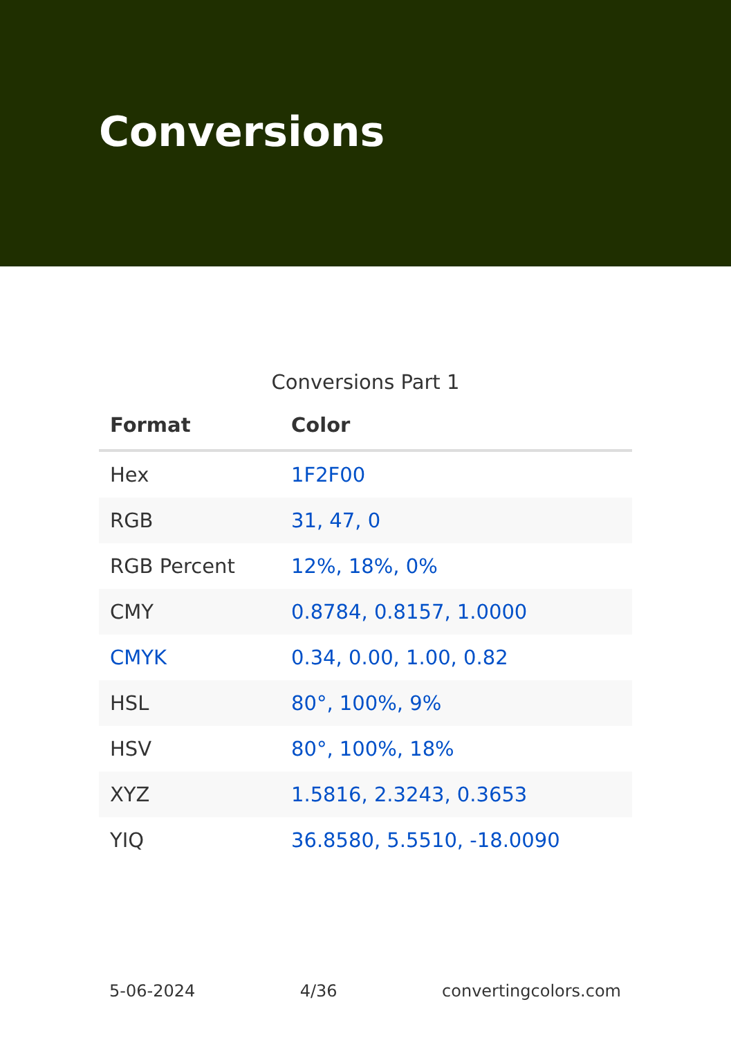Conversions
Conversions Part 1
| Format | Color |
| --- | --- |
| Hex | 1F2F00 |
| RGB | 31, 47, 0 |
| RGB Percent | 12%, 18%, 0% |
| CMY | 0.8784, 0.8157, 1.0000 |
| CMYK | 0.34, 0.00, 1.00, 0.82 |
| HSL | 80°, 100%, 9% |
| HSV | 80°, 100%, 18% |
| XYZ | 1.5816, 2.3243, 0.3653 |
| YIQ | 36.8580, 5.5510, -18.0090 |
5-06-2024 4/36 convertingcolors.com